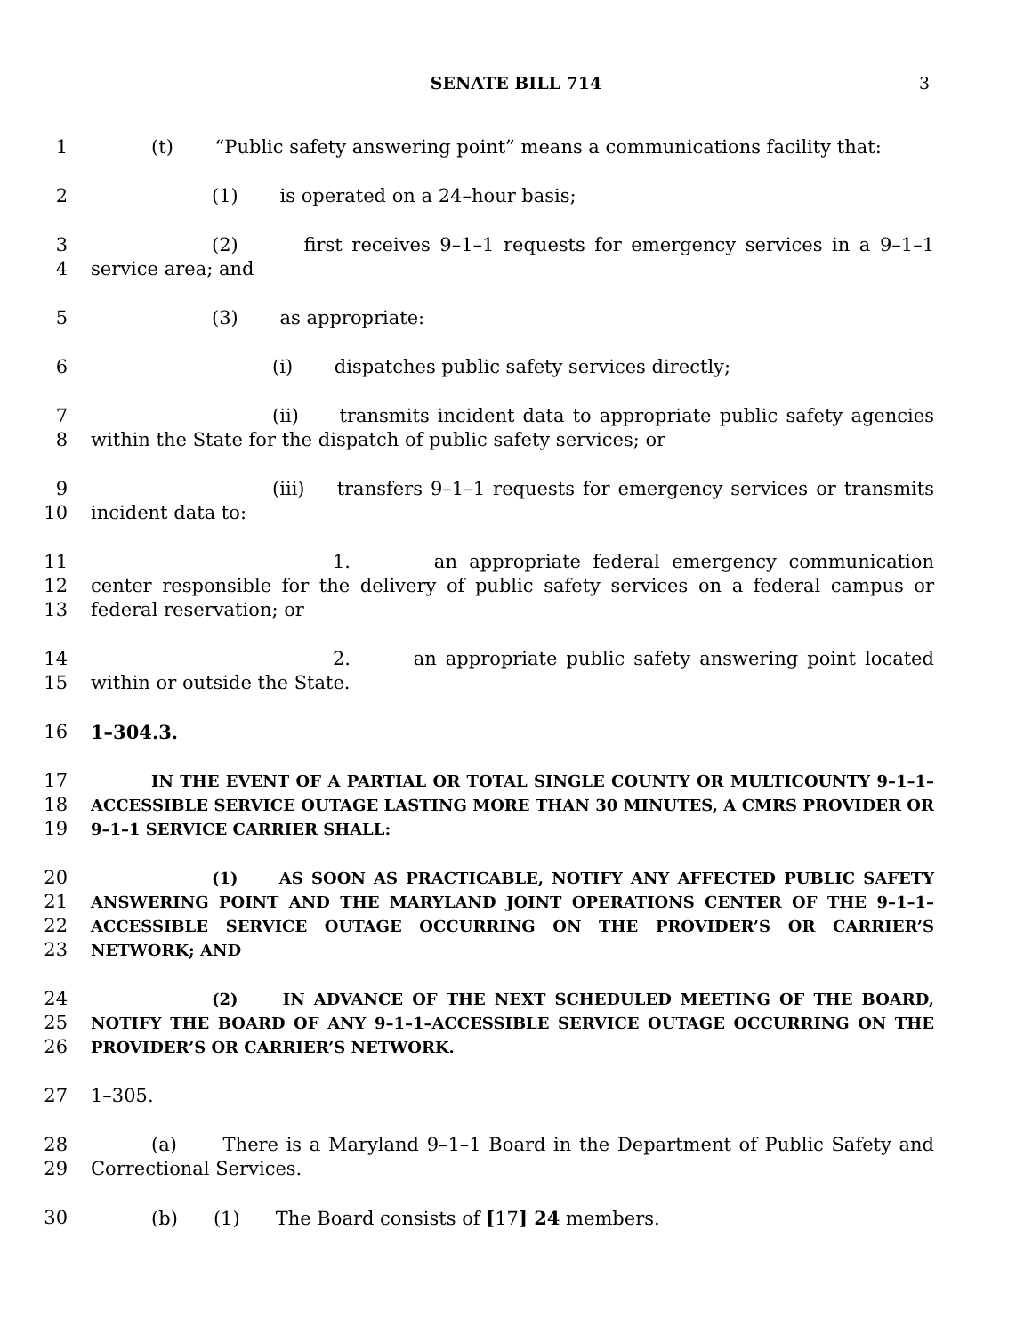SENATE BILL 714 3
1 (t) “Public safety answering point” means a communications facility that:
2 (1) is operated on a 24–hour basis;
3
4
(2) first receives 9–1–1 requests for emergency services in a 9–1–1 service area; and
5 (3) as appropriate:
6 (i) dispatches public safety services directly;
7
8
(ii) transmits incident data to appropriate public safety agencies within the State for the dispatch of public safety services; or
9
10
(iii) transfers 9–1–1 requests for emergency services or transmits incident data to:
11
12
13
1. an appropriate federal emergency communication center responsible for the delivery of public safety services on a federal campus or federal reservation; or
14
15
2. an appropriate public safety answering point located within or outside the State.
16 1–304.3.
17
18
19
IN THE EVENT OF A PARTIAL OR TOTAL SINGLE COUNTY OR MULTICOUNTY 9–1–1–ACCESSIBLE SERVICE OUTAGE LASTING MORE THAN 30 MINUTES, A CMRS PROVIDER OR 9–1–1 SERVICE CARRIER SHALL:
20
21
22
23
(1) AS SOON AS PRACTICABLE, NOTIFY ANY AFFECTED PUBLIC SAFETY ANSWERING POINT AND THE MARYLAND JOINT OPERATIONS CENTER OF THE 9–1–1–ACCESSIBLE SERVICE OUTAGE OCCURRING ON THE PROVIDER’S OR CARRIER’S NETWORK; AND
24
25
26
(2) IN ADVANCE OF THE NEXT SCHEDULED MEETING OF THE BOARD, NOTIFY THE BOARD OF ANY 9–1–1–ACCESSIBLE SERVICE OUTAGE OCCURRING ON THE PROVIDER’S OR CARRIER’S NETWORK.
27 1–305.
28
29
(a) There is a Maryland 9–1–1 Board in the Department of Public Safety and Correctional Services.
30 (b) (1) The Board consists of [17] 24 members.